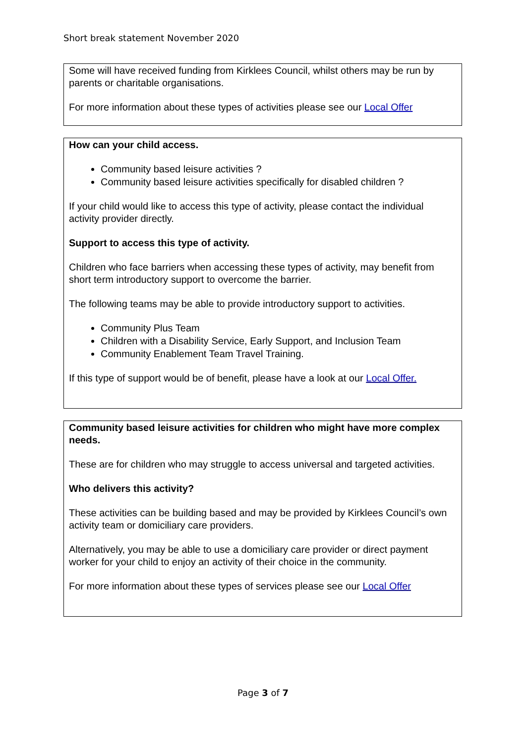Short break statement November 2020
Some will have received funding from Kirklees Council, whilst others may be run by parents or charitable organisations.
For more information about these types of activities please see our Local Offer
How can your child access.
Community based leisure activities ?
Community based leisure activities specifically for disabled children ?
If your child would like to access this type of activity, please contact the individual activity provider directly.
Support to access this type of activity.
Children who face barriers when accessing these types of activity, may benefit from short term introductory support to overcome the barrier.
The following teams may be able to provide introductory support to activities.
Community Plus Team
Children with a Disability Service, Early Support, and Inclusion Team
Community Enablement Team Travel Training.
If this type of support would be of benefit, please have a look at our Local Offer.
Community based leisure activities for children who might have more complex needs.
These are for children who may struggle to access universal and targeted activities.
Who delivers this activity?
These activities can be building based and may be provided by Kirklees Council’s own activity team or domiciliary care providers.
Alternatively, you may be able to use a domiciliary care provider or direct payment worker for your child to enjoy an activity of their choice in the community.
For more information about these types of services please see our Local Offer
Page 3 of 7